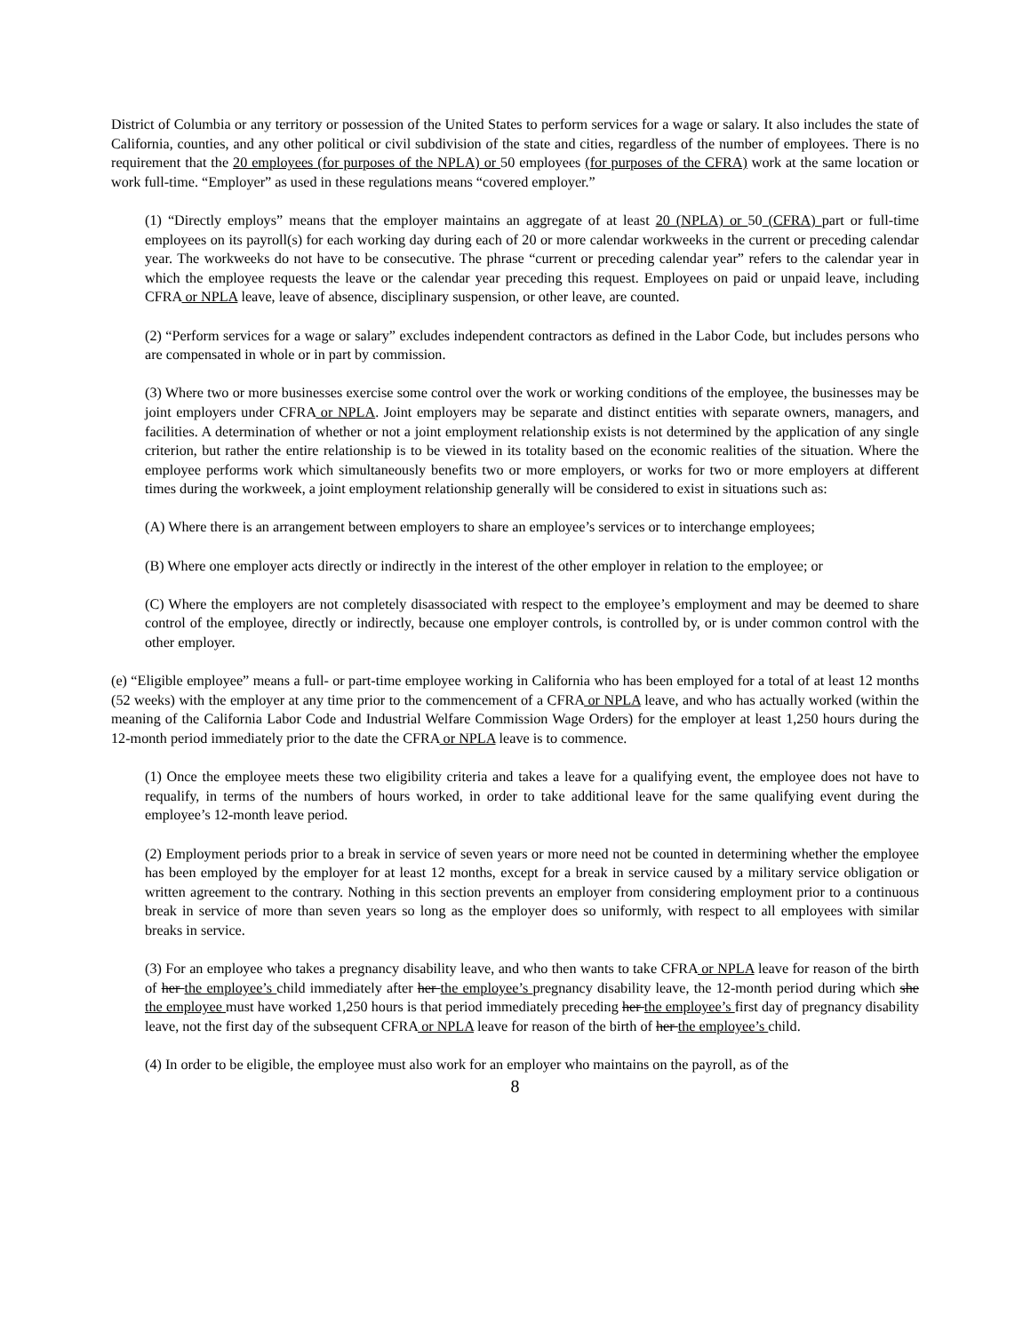District of Columbia or any territory or possession of the United States to perform services for a wage or salary. It also includes the state of California, counties, and any other political or civil subdivision of the state and cities, regardless of the number of employees. There is no requirement that the 20 employees (for purposes of the NPLA) or 50 employees (for purposes of the CFRA) work at the same location or work full-time. “Employer” as used in these regulations means “covered employer.”
(1) “Directly employs” means that the employer maintains an aggregate of at least 20 (NPLA) or 50 (CFRA) part or full-time employees on its payroll(s) for each working day during each of 20 or more calendar workweeks in the current or preceding calendar year. The workweeks do not have to be consecutive. The phrase “current or preceding calendar year” refers to the calendar year in which the employee requests the leave or the calendar year preceding this request. Employees on paid or unpaid leave, including CFRA or NPLA leave, leave of absence, disciplinary suspension, or other leave, are counted.
(2) “Perform services for a wage or salary” excludes independent contractors as defined in the Labor Code, but includes persons who are compensated in whole or in part by commission.
(3) Where two or more businesses exercise some control over the work or working conditions of the employee, the businesses may be joint employers under CFRA or NPLA. Joint employers may be separate and distinct entities with separate owners, managers, and facilities. A determination of whether or not a joint employment relationship exists is not determined by the application of any single criterion, but rather the entire relationship is to be viewed in its totality based on the economic realities of the situation. Where the employee performs work which simultaneously benefits two or more employers, or works for two or more employers at different times during the workweek, a joint employment relationship generally will be considered to exist in situations such as:
(A) Where there is an arrangement between employers to share an employee’s services or to interchange employees;
(B) Where one employer acts directly or indirectly in the interest of the other employer in relation to the employee; or
(C) Where the employers are not completely disassociated with respect to the employee’s employment and may be deemed to share control of the employee, directly or indirectly, because one employer controls, is controlled by, or is under common control with the other employer.
(e) “Eligible employee” means a full- or part-time employee working in California who has been employed for a total of at least 12 months (52 weeks) with the employer at any time prior to the commencement of a CFRA or NPLA leave, and who has actually worked (within the meaning of the California Labor Code and Industrial Welfare Commission Wage Orders) for the employer at least 1,250 hours during the 12-month period immediately prior to the date the CFRA or NPLA leave is to commence.
(1) Once the employee meets these two eligibility criteria and takes a leave for a qualifying event, the employee does not have to requalify, in terms of the numbers of hours worked, in order to take additional leave for the same qualifying event during the employee’s 12-month leave period.
(2) Employment periods prior to a break in service of seven years or more need not be counted in determining whether the employee has been employed by the employer for at least 12 months, except for a break in service caused by a military service obligation or written agreement to the contrary. Nothing in this section prevents an employer from considering employment prior to a continuous break in service of more than seven years so long as the employer does so uniformly, with respect to all employees with similar breaks in service.
(3) For an employee who takes a pregnancy disability leave, and who then wants to take CFRA or NPLA leave for reason of the birth of her the employee’s child immediately after her the employee’s pregnancy disability leave, the 12-month period during which she the employee must have worked 1,250 hours is that period immediately preceding her the employee’s first day of pregnancy disability leave, not the first day of the subsequent CFRA or NPLA leave for reason of the birth of her the employee’s child.
(4) In order to be eligible, the employee must also work for an employer who maintains on the payroll, as of the
8